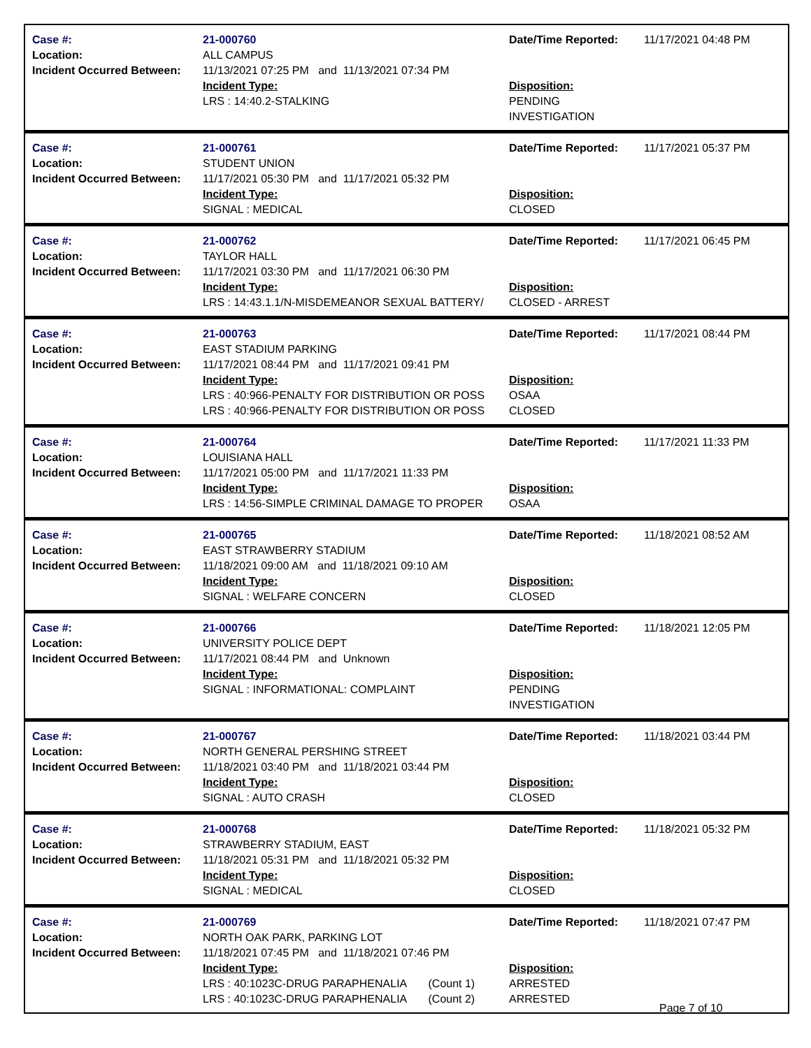| Case #: Location: Incident Occurred Between: | 21-000760 ALL CAMPUS 11/13/2021 07:25 PM and 11/13/2021 07:34 PM Incident Type: LRS : 14:40.2-STALKING | Date/Time Reported: Disposition: PENDING INVESTIGATION | 11/17/2021 04:48 PM |
| Case #: Location: Incident Occurred Between: | 21-000761 STUDENT UNION 11/17/2021 05:30 PM and 11/17/2021 05:32 PM Incident Type: SIGNAL : MEDICAL | Date/Time Reported: Disposition: CLOSED | 11/17/2021 05:37 PM |
| Case #: Location: Incident Occurred Between: | 21-000762 TAYLOR HALL 11/17/2021 03:30 PM and 11/17/2021 06:30 PM Incident Type: LRS : 14:43.1.1/N-MISDEMEANOR SEXUAL BATTERY/ | Date/Time Reported: Disposition: CLOSED - ARREST | 11/17/2021 06:45 PM |
| Case #: Location: Incident Occurred Between: | 21-000763 EAST STADIUM PARKING 11/17/2021 08:44 PM and 11/17/2021 09:41 PM Incident Type: LRS : 40:966-PENALTY FOR DISTRIBUTION OR POSS LRS : 40:966-PENALTY FOR DISTRIBUTION OR POSS | Date/Time Reported: Disposition: OSAA CLOSED | 11/17/2021 08:44 PM |
| Case #: Location: Incident Occurred Between: | 21-000764 LOUISIANA HALL 11/17/2021 05:00 PM and 11/17/2021 11:33 PM Incident Type: LRS : 14:56-SIMPLE CRIMINAL DAMAGE TO PROPER | Date/Time Reported: Disposition: OSAA | 11/17/2021 11:33 PM |
| Case #: Location: Incident Occurred Between: | 21-000765 EAST STRAWBERRY STADIUM 11/18/2021 09:00 AM and 11/18/2021 09:10 AM Incident Type: SIGNAL : WELFARE CONCERN | Date/Time Reported: Disposition: CLOSED | 11/18/2021 08:52 AM |
| Case #: Location: Incident Occurred Between: | 21-000766 UNIVERSITY POLICE DEPT 11/17/2021 08:44 PM and Unknown Incident Type: SIGNAL : INFORMATIONAL: COMPLAINT | Date/Time Reported: Disposition: PENDING INVESTIGATION | 11/18/2021 12:05 PM |
| Case #: Location: Incident Occurred Between: | 21-000767 NORTH GENERAL PERSHING STREET 11/18/2021 03:40 PM and 11/18/2021 03:44 PM Incident Type: SIGNAL : AUTO CRASH | Date/Time Reported: Disposition: CLOSED | 11/18/2021 03:44 PM |
| Case #: Location: Incident Occurred Between: | 21-000768 STRAWBERRY STADIUM, EAST 11/18/2021 05:31 PM and 11/18/2021 05:32 PM Incident Type: SIGNAL : MEDICAL | Date/Time Reported: Disposition: CLOSED | 11/18/2021 05:32 PM |
| Case #: Location: Incident Occurred Between: | 21-000769 NORTH OAK PARK, PARKING LOT 11/18/2021 07:45 PM and 11/18/2021 07:46 PM Incident Type: LRS : 40:1023C-DRUG PARAPHENALIA (Count 1) LRS : 40:1023C-DRUG PARAPHENALIA (Count 2) | Date/Time Reported: Disposition: ARRESTED ARRESTED | 11/18/2021 07:47 PM |
Page 7 of 10